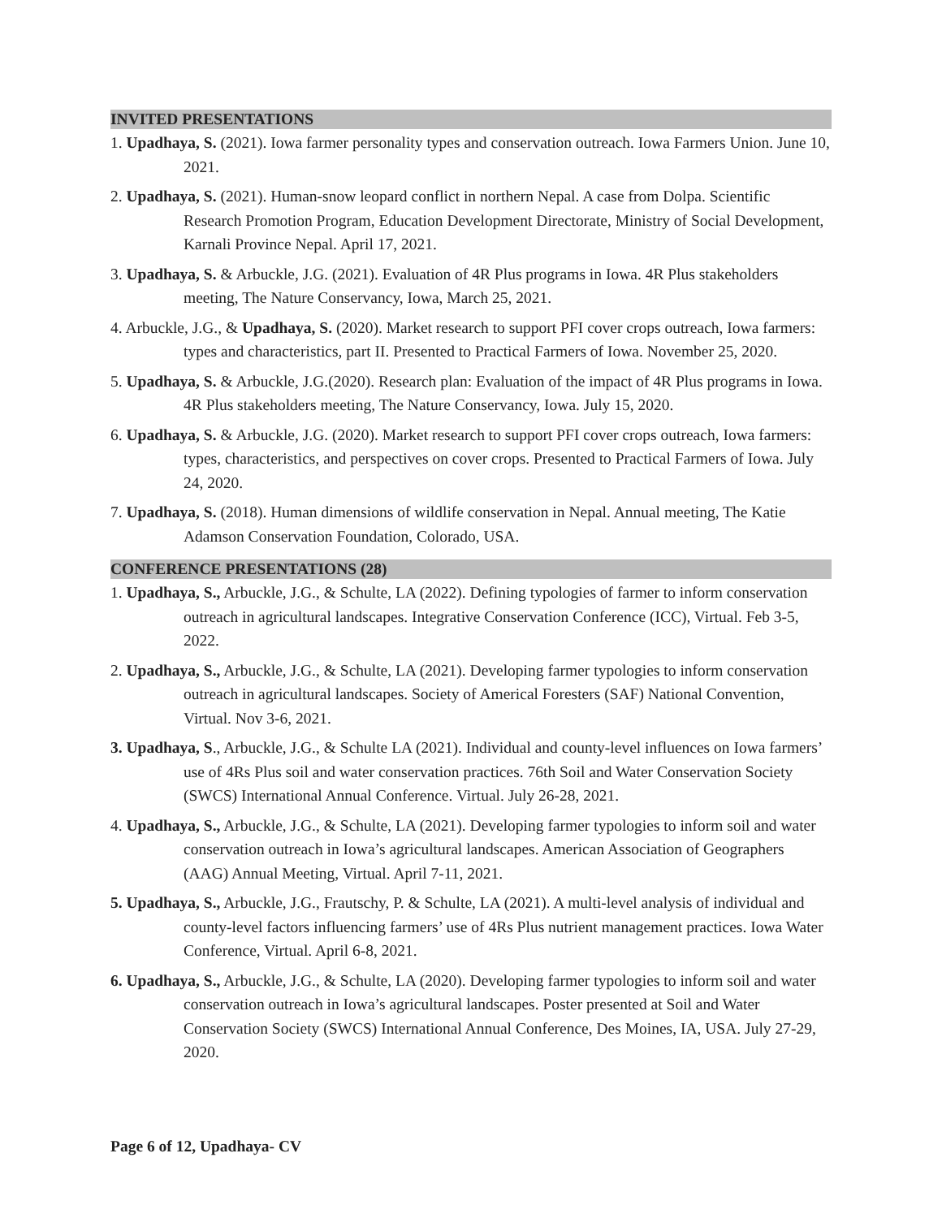INVITED PRESENTATIONS
1. Upadhaya, S. (2021). Iowa farmer personality types and conservation outreach. Iowa Farmers Union. June 10, 2021.
2. Upadhaya, S. (2021). Human-snow leopard conflict in northern Nepal. A case from Dolpa. Scientific Research Promotion Program, Education Development Directorate, Ministry of Social Development, Karnali Province Nepal. April 17, 2021.
3. Upadhaya, S. & Arbuckle, J.G. (2021). Evaluation of 4R Plus programs in Iowa. 4R Plus stakeholders meeting, The Nature Conservancy, Iowa, March 25, 2021.
4. Arbuckle, J.G., & Upadhaya, S. (2020). Market research to support PFI cover crops outreach, Iowa farmers: types and characteristics, part II. Presented to Practical Farmers of Iowa. November 25, 2020.
5. Upadhaya, S. & Arbuckle, J.G.(2020). Research plan: Evaluation of the impact of 4R Plus programs in Iowa. 4R Plus stakeholders meeting, The Nature Conservancy, Iowa. July 15, 2020.
6. Upadhaya, S. & Arbuckle, J.G. (2020). Market research to support PFI cover crops outreach, Iowa farmers: types, characteristics, and perspectives on cover crops. Presented to Practical Farmers of Iowa. July 24, 2020.
7. Upadhaya, S. (2018). Human dimensions of wildlife conservation in Nepal. Annual meeting, The Katie Adamson Conservation Foundation, Colorado, USA.
CONFERENCE PRESENTATIONS (28)
1. Upadhaya, S., Arbuckle, J.G., & Schulte, LA (2022). Defining typologies of farmer to inform conservation outreach in agricultural landscapes. Integrative Conservation Conference (ICC), Virtual. Feb 3-5, 2022.
2. Upadhaya, S., Arbuckle, J.G., & Schulte, LA (2021). Developing farmer typologies to inform conservation outreach in agricultural landscapes. Society of Americal Foresters (SAF) National Convention, Virtual. Nov 3-6, 2021.
3. Upadhaya, S., Arbuckle, J.G., & Schulte LA (2021). Individual and county-level influences on Iowa farmers’ use of 4Rs Plus soil and water conservation practices. 76th Soil and Water Conservation Society (SWCS) International Annual Conference. Virtual. July 26-28, 2021.
4. Upadhaya, S., Arbuckle, J.G., & Schulte, LA (2021). Developing farmer typologies to inform soil and water conservation outreach in Iowa’s agricultural landscapes. American Association of Geographers (AAG) Annual Meeting, Virtual. April 7-11, 2021.
5. Upadhaya, S., Arbuckle, J.G., Frautschy, P. & Schulte, LA (2021). A multi-level analysis of individual and county-level factors influencing farmers’ use of 4Rs Plus nutrient management practices. Iowa Water Conference, Virtual. April 6-8, 2021.
6. Upadhaya, S., Arbuckle, J.G., & Schulte, LA (2020). Developing farmer typologies to inform soil and water conservation outreach in Iowa’s agricultural landscapes. Poster presented at Soil and Water Conservation Society (SWCS) International Annual Conference, Des Moines, IA, USA. July 27-29, 2020.
Page 6 of 12, Upadhaya- CV